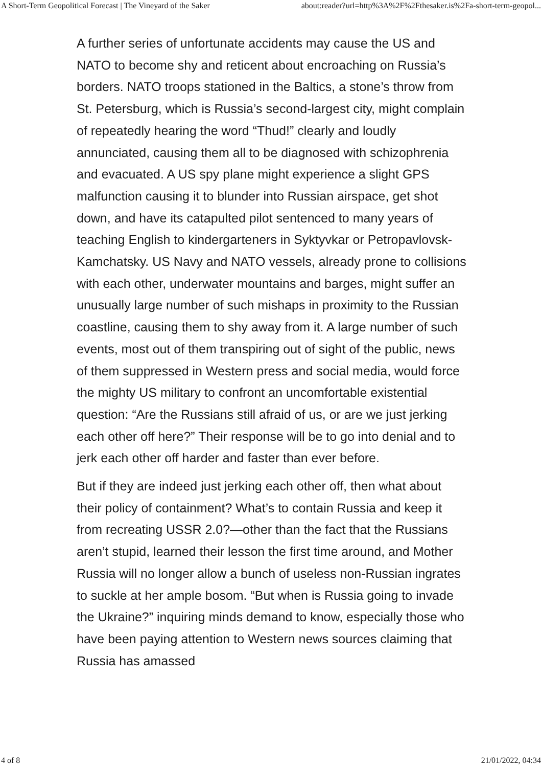A Short-Term Geopolitical Forecast | The Vineyard of the Saker about:reader?url=http%3A%2F%2Fthesaker.is%2Fa-short-term-geopol...
A further series of unfortunate accidents may cause the US and NATO to become shy and reticent about encroaching on Russia’s borders. NATO troops stationed in the Baltics, a stone’s throw from St. Petersburg, which is Russia’s second-largest city, might complain of repeatedly hearing the word “Thud!” clearly and loudly annunciated, causing them all to be diagnosed with schizophrenia and evacuated. A US spy plane might experience a slight GPS malfunction causing it to blunder into Russian airspace, get shot down, and have its catapulted pilot sentenced to many years of teaching English to kindergarteners in Syktyvkar or Petropavlovsk-Kamchatsky. US Navy and NATO vessels, already prone to collisions with each other, underwater mountains and barges, might suffer an unusually large number of such mishaps in proximity to the Russian coastline, causing them to shy away from it. A large number of such events, most out of them transpiring out of sight of the public, news of them suppressed in Western press and social media, would force the mighty US military to confront an uncomfortable existential question: “Are the Russians still afraid of us, or are we just jerking each other off here?” Their response will be to go into denial and to jerk each other off harder and faster than ever before.
But if they are indeed just jerking each other off, then what about their policy of containment? What’s to contain Russia and keep it from recreating USSR 2.0?—other than the fact that the Russians aren’t stupid, learned their lesson the first time around, and Mother Russia will no longer allow a bunch of useless non-Russian ingrates to suckle at her ample bosom. “But when is Russia going to invade the Ukraine?” inquiring minds demand to know, especially those who have been paying attention to Western news sources claiming that Russia has amassed
4 of 8 21/01/2022, 04:34